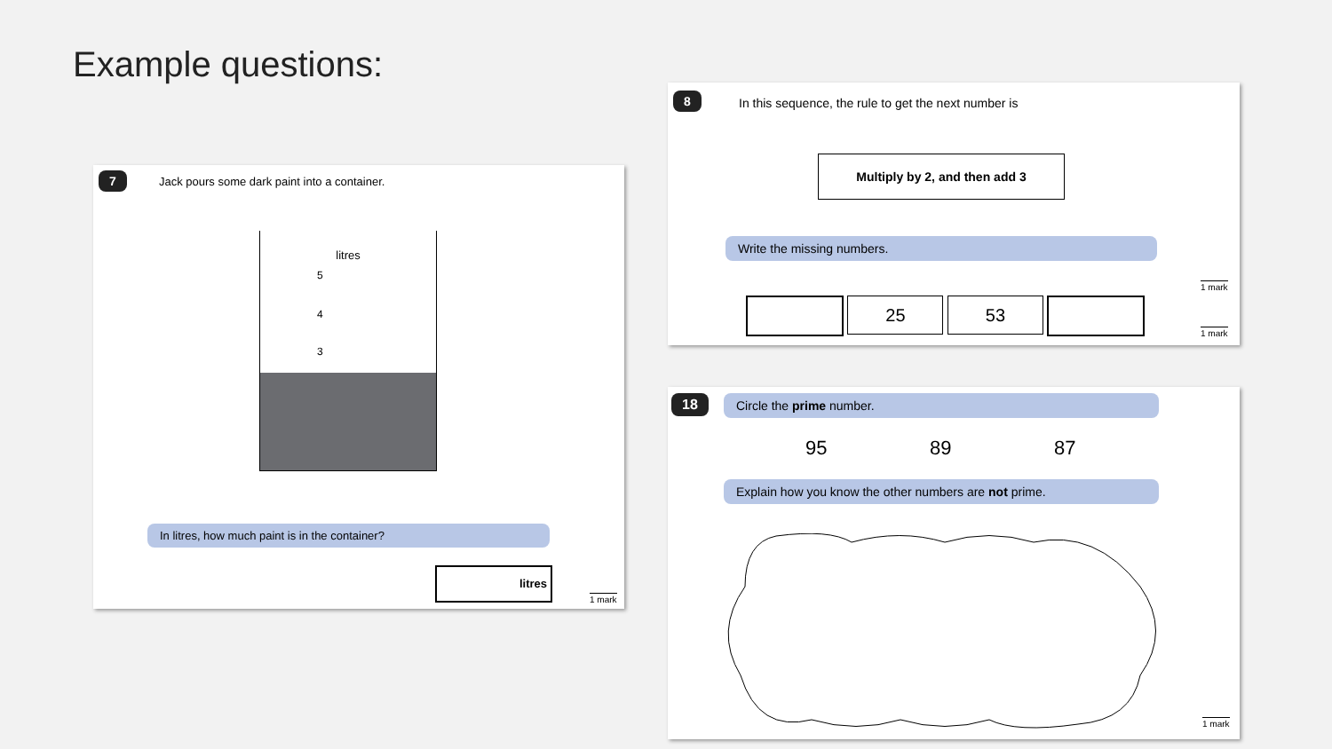Example questions:
7
Jack pours some dark paint into a container.
litres
5
4
3
In litres, how much paint is in the container?
litres
1 mark
8
In this sequence, the rule to get the next number is
Multiply by 2, and then add 3
Write the missing numbers.
25 53
1 mark
1 mark
18 Circle the prime number.
95 89 87
Explain how you know the other numbers are not prime.
1 mark